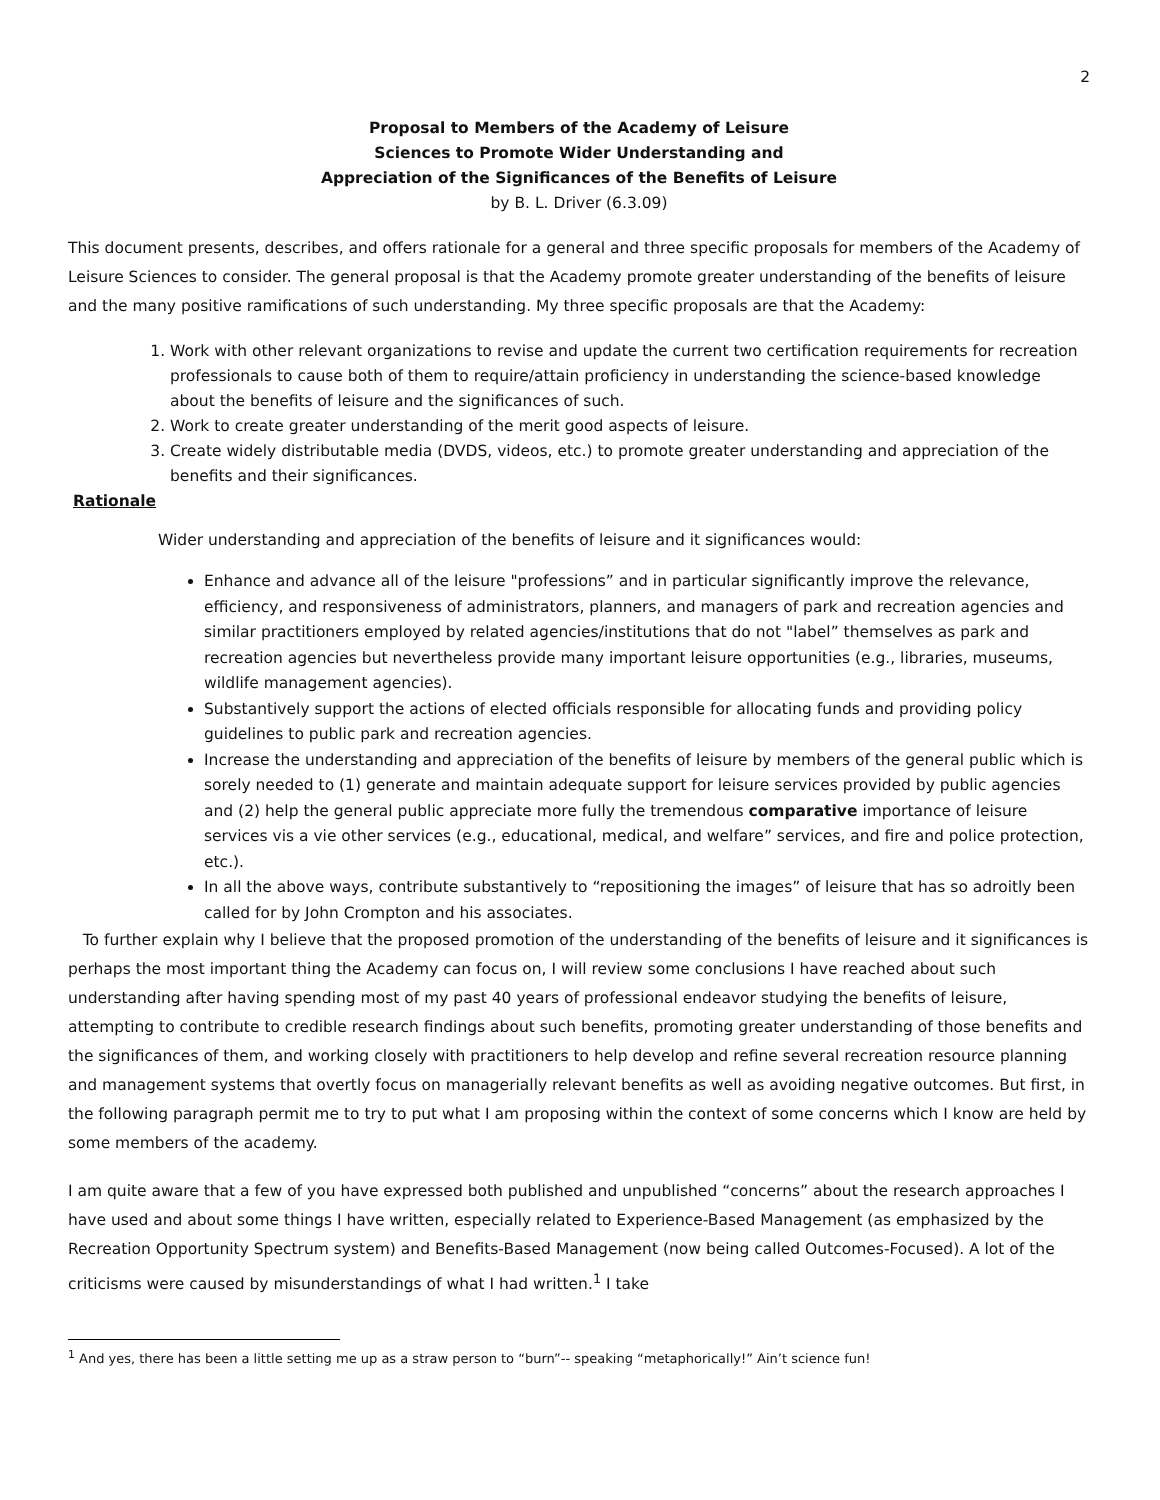2
Proposal to Members of the Academy of Leisure
Sciences to Promote Wider Understanding and
Appreciation of the Significances of the Benefits of Leisure
by B. L. Driver (6.3.09)
This document presents, describes, and offers rationale for a general and three specific proposals for members of the Academy of Leisure Sciences to consider. The general proposal is that the Academy promote greater understanding of the benefits of leisure and the many positive ramifications of such understanding. My three specific proposals are that the Academy:
1. Work with other relevant organizations to revise and update the current two certification requirements for recreation professionals to cause both of them to require/attain proficiency in understanding the science-based knowledge about the benefits of leisure and the significances of such.
2. Work to create greater understanding of the merit good aspects of leisure.
3. Create widely distributable media (DVDS, videos, etc.) to promote greater understanding and appreciation of the benefits and their significances.
Rationale
Wider understanding and appreciation of the benefits of leisure and it significances would:
Enhance and advance all of the leisure "professions” and in particular significantly improve the relevance, efficiency, and responsiveness of administrators, planners, and managers of park and recreation agencies and similar practitioners employed by related agencies/institutions that do not "label” themselves as park and recreation agencies but nevertheless provide many important leisure opportunities (e.g., libraries, museums, wildlife management agencies).
Substantively support the actions of elected officials responsible for allocating funds and providing policy guidelines to public park and recreation agencies.
Increase the understanding and appreciation of the benefits of leisure by members of the general public which is sorely needed to (1) generate and maintain adequate support for leisure services provided by public agencies and (2) help the general public appreciate more fully the tremendous comparative importance of leisure services vis a vie other services (e.g., educational, medical, and welfare” services, and fire and police protection, etc.).
In all the above ways, contribute substantively to “repositioning the images” of leisure that has so adroitly been called for by John Crompton and his associates.
To further explain why I believe that the proposed promotion of the understanding of the benefits of leisure and it significances is perhaps the most important thing the Academy can focus on, I will review some conclusions I have reached about such understanding after having spending most of my past 40 years of professional endeavor studying the benefits of leisure, attempting to contribute to credible research findings about such benefits, promoting greater understanding of those benefits and the significances of them, and working closely with practitioners to help develop and refine several recreation resource planning and management systems that overtly focus on managerially relevant benefits as well as avoiding negative outcomes. But first, in the following paragraph permit me to try to put what I am proposing within the context of some concerns which I know are held by some members of the academy.
I am quite aware that a few of you have expressed both published and unpublished “concerns” about the research approaches I have used and about some things I have written, especially related to Experience-Based Management (as emphasized by the Recreation Opportunity Spectrum system) and Benefits-Based Management (now being called Outcomes-Focused). A lot of the criticisms were caused by misunderstandings of what I had written.<sup>1</sup> I take
<sup>1</sup> And yes, there has been a little setting me up as a straw person to “burn”-- speaking “metaphorically!” Ain’t science fun!